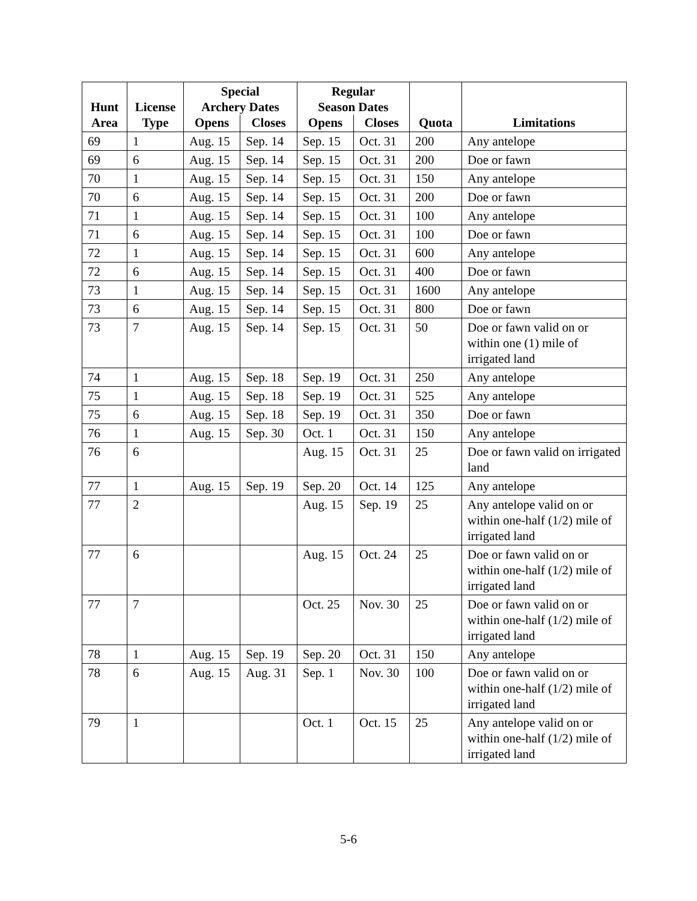| Hunt Area | License Type | Special Archery Dates | | Regular Season Dates | | Quota | Limitations |
| --- | --- | --- | --- | --- | --- | --- | --- |
| | | Opens | Closes | Opens | Closes | | |
| 69 | 1 | Aug. 15 | Sep. 14 | Sep. 15 | Oct. 31 | 200 | Any antelope |
| 69 | 6 | Aug. 15 | Sep. 14 | Sep. 15 | Oct. 31 | 200 | Doe or fawn |
| 70 | 1 | Aug. 15 | Sep. 14 | Sep. 15 | Oct. 31 | 150 | Any antelope |
| 70 | 6 | Aug. 15 | Sep. 14 | Sep. 15 | Oct. 31 | 200 | Doe or fawn |
| 71 | 1 | Aug. 15 | Sep. 14 | Sep. 15 | Oct. 31 | 100 | Any antelope |
| 71 | 6 | Aug. 15 | Sep. 14 | Sep. 15 | Oct. 31 | 100 | Doe or fawn |
| 72 | 1 | Aug. 15 | Sep. 14 | Sep. 15 | Oct. 31 | 600 | Any antelope |
| 72 | 6 | Aug. 15 | Sep. 14 | Sep. 15 | Oct. 31 | 400 | Doe or fawn |
| 73 | 1 | Aug. 15 | Sep. 14 | Sep. 15 | Oct. 31 | 1600 | Any antelope |
| 73 | 6 | Aug. 15 | Sep. 14 | Sep. 15 | Oct. 31 | 800 | Doe or fawn |
| 73 | 7 | Aug. 15 | Sep. 14 | Sep. 15 | Oct. 31 | 50 | Doe or fawn valid on or within one (1) mile of irrigated land |
| 74 | 1 | Aug. 15 | Sep. 18 | Sep. 19 | Oct. 31 | 250 | Any antelope |
| 75 | 1 | Aug. 15 | Sep. 18 | Sep. 19 | Oct. 31 | 525 | Any antelope |
| 75 | 6 | Aug. 15 | Sep. 18 | Sep. 19 | Oct. 31 | 350 | Doe or fawn |
| 76 | 1 | Aug. 15 | Sep. 30 | Oct. 1 | Oct. 31 | 150 | Any antelope |
| 76 | 6 | | | Aug. 15 | Oct. 31 | 25 | Doe or fawn valid on irrigated land |
| 77 | 1 | Aug. 15 | Sep. 19 | Sep. 20 | Oct. 14 | 125 | Any antelope |
| 77 | 2 | | | Aug. 15 | Sep. 19 | 25 | Any antelope valid on or within one-half (1/2) mile of irrigated land |
| 77 | 6 | | | Aug. 15 | Oct. 24 | 25 | Doe or fawn valid on or within one-half (1/2) mile of irrigated land |
| 77 | 7 | | | Oct. 25 | Nov. 30 | 25 | Doe or fawn valid on or within one-half (1/2) mile of irrigated land |
| 78 | 1 | Aug. 15 | Sep. 19 | Sep. 20 | Oct. 31 | 150 | Any antelope |
| 78 | 6 | Aug. 15 | Aug. 31 | Sep. 1 | Nov. 30 | 100 | Doe or fawn valid on or within one-half (1/2) mile of irrigated land |
| 79 | 1 | | | Oct. 1 | Oct. 15 | 25 | Any antelope valid on or within one-half (1/2) mile of irrigated land |
5-6